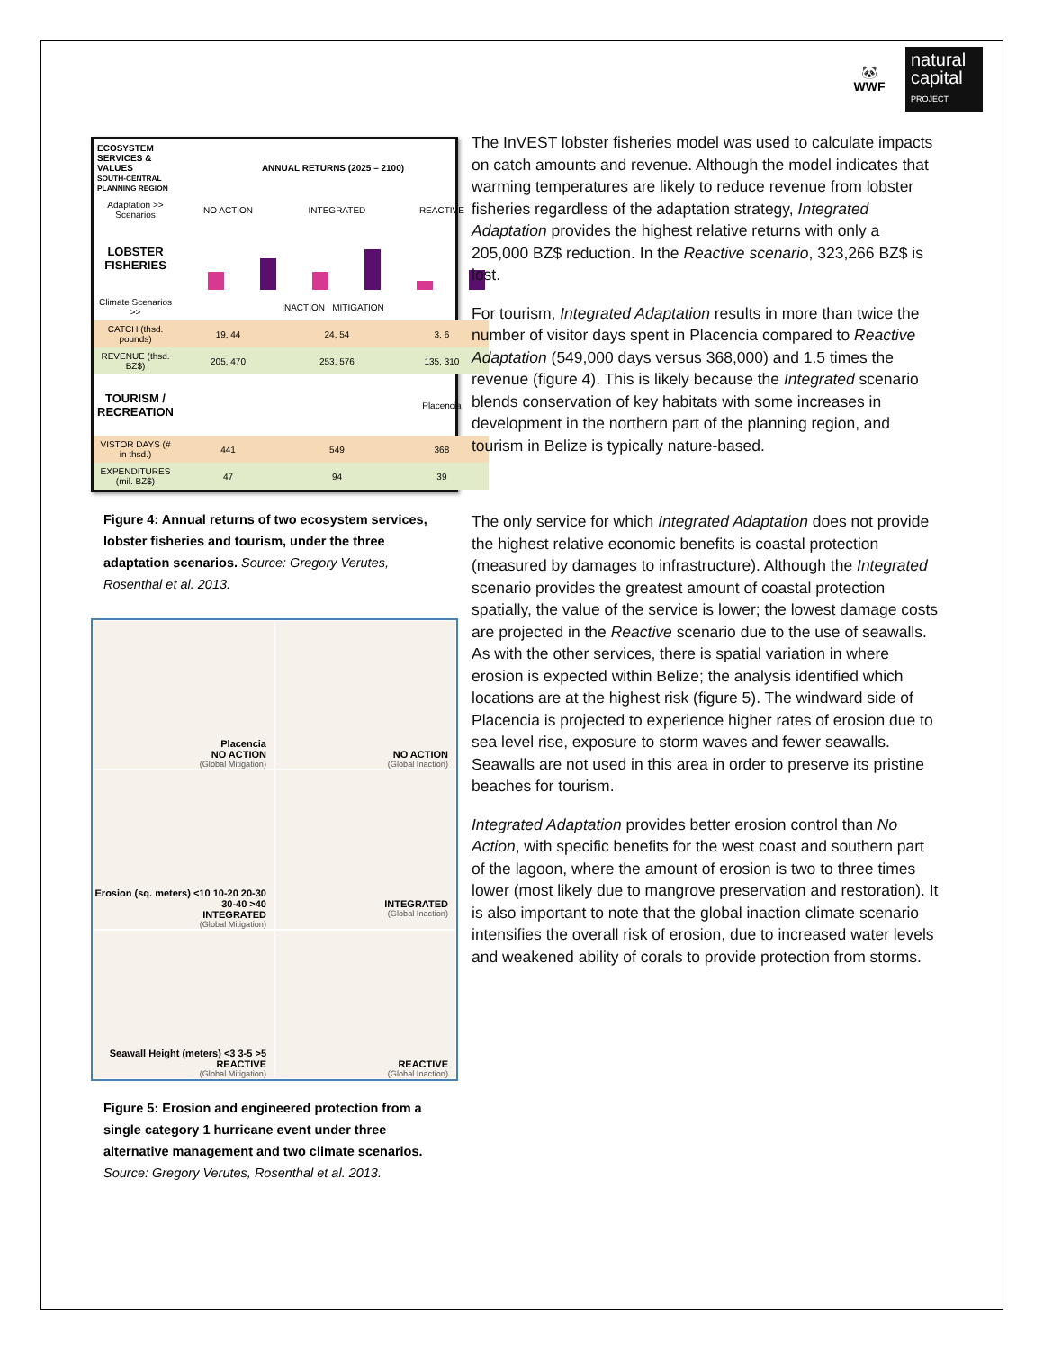🐼
WWF
natural
capital
PROJECT
| ECOSYSTEM SERVICES & VALUES SOUTH-CENTRAL PLANNING REGION | ANNUAL RETURNS (2025 – 2100) | | |
| --- | --- | --- | --- |
| Adaptation >> Scenarios | NO ACTION | INTEGRATED | REACTIVE |
| LOBSTER FISHERIES | | | |
| Climate Scenarios >> | INACTION MITIGATION | | |
| CATCH (thsd. pounds) | 19, 44 | 24, 54 | 3, 6 |
| REVENUE (thsd. BZ$) | 205, 470 | 253, 576 | 135, 310 |
| TOURISM / RECREATION | | | Placencia |
| VISTOR DAYS (# in thsd.) | 441 | 549 | 368 |
| EXPENDITURES (mil. BZ$) | 47 | 94 | 39 |
Figure 4: Annual returns of two ecosystem services, lobster fisheries and tourism, under the three adaptation scenarios. Source: Gregory Verutes, Rosenthal et al. 2013.
Placencia
NO ACTION
(Global Mitigation)
NO ACTION
(Global Inaction)
Erosion (sq. meters) <10 10-20 20-30 30-40 >40
INTEGRATED
(Global Mitigation)
INTEGRATED
(Global Inaction)
Seawall Height (meters) <3 3-5 >5
REACTIVE
(Global Mitigation)
REACTIVE
(Global Inaction)
Figure 5: Erosion and engineered protection from a single category 1 hurricane event under three alternative management and two climate scenarios. Source: Gregory Verutes, Rosenthal et al. 2013.
The InVEST lobster fisheries model was used to calculate impacts on catch amounts and revenue. Although the model indicates that warming temperatures are likely to reduce revenue from lobster fisheries regardless of the adaptation strategy, Integrated Adaptation provides the highest relative returns with only a 205,000 BZ$ reduction. In the Reactive scenario, 323,266 BZ$ is lost.
For tourism, Integrated Adaptation results in more than twice the number of visitor days spent in Placencia compared to Reactive Adaptation (549,000 days versus 368,000) and 1.5 times the revenue (figure 4). This is likely because the Integrated scenario blends conservation of key habitats with some increases in development in the northern part of the planning region, and tourism in Belize is typically nature-based.
The only service for which Integrated Adaptation does not provide the highest relative economic benefits is coastal protection (measured by damages to infrastructure). Although the Integrated scenario provides the greatest amount of coastal protection spatially, the value of the service is lower; the lowest damage costs are projected in the Reactive scenario due to the use of seawalls. As with the other services, there is spatial variation in where erosion is expected within Belize; the analysis identified which locations are at the highest risk (figure 5). The windward side of Placencia is projected to experience higher rates of erosion due to sea level rise, exposure to storm waves and fewer seawalls. Seawalls are not used in this area in order to preserve its pristine beaches for tourism.
Integrated Adaptation provides better erosion control than No Action, with specific benefits for the west coast and southern part of the lagoon, where the amount of erosion is two to three times lower (most likely due to mangrove preservation and restoration). It is also important to note that the global inaction climate scenario intensifies the overall risk of erosion, due to increased water levels and weakened ability of corals to provide protection from storms.